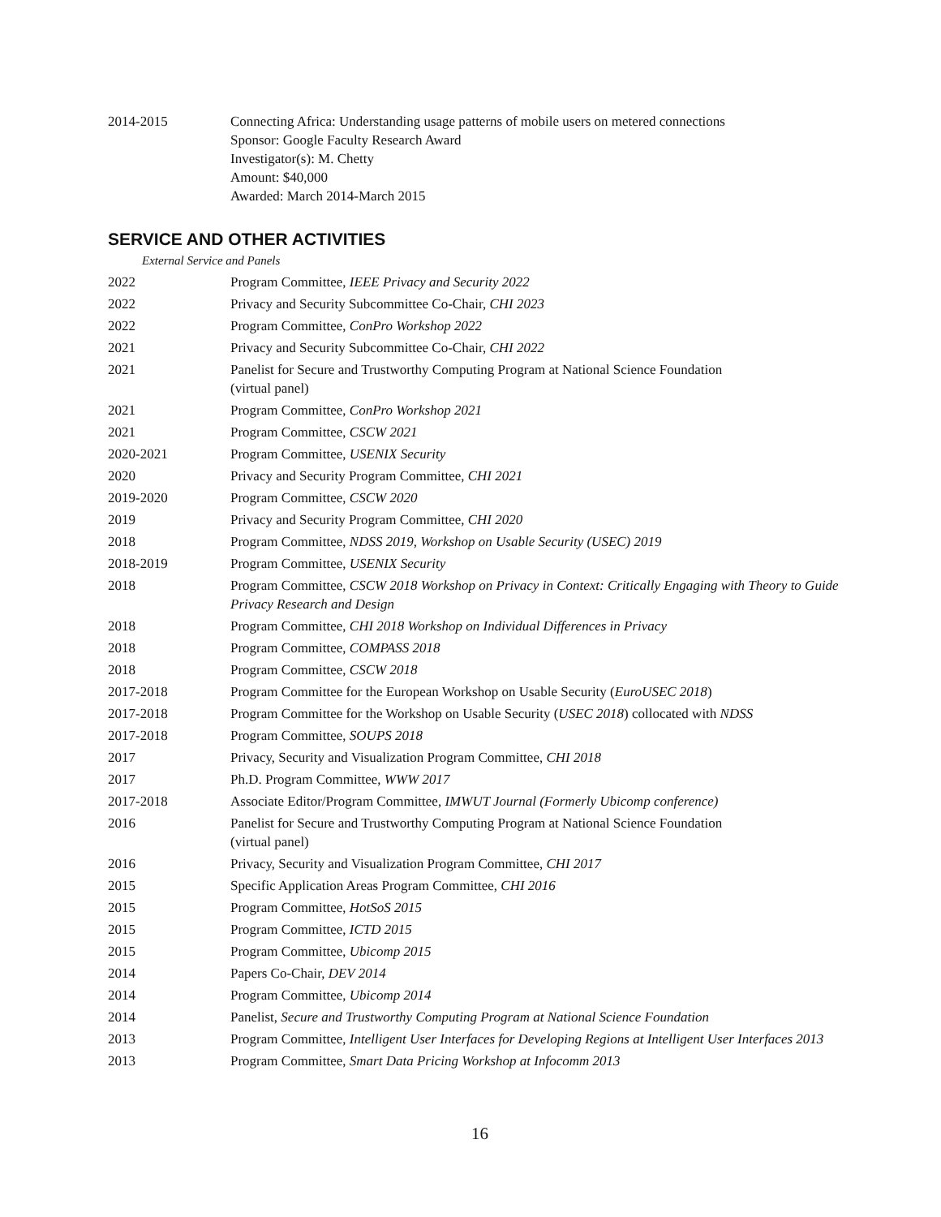2014-2015 Connecting Africa: Understanding usage patterns of mobile users on metered connections
Sponsor: Google Faculty Research Award
Investigator(s): M. Chetty
Amount: $40,000
Awarded: March 2014-March 2015
SERVICE AND OTHER ACTIVITIES
External Service and Panels
2022 Program Committee, IEEE Privacy and Security 2022
2022 Privacy and Security Subcommittee Co-Chair, CHI 2023
2022 Program Committee, ConPro Workshop 2022
2021 Privacy and Security Subcommittee Co-Chair, CHI 2022
2021 Panelist for Secure and Trustworthy Computing Program at National Science Foundation
(virtual panel)
2021 Program Committee, ConPro Workshop 2021
2021 Program Committee, CSCW 2021
2020-2021 Program Committee, USENIX Security
2020 Privacy and Security Program Committee, CHI 2021
2019-2020 Program Committee, CSCW 2020
2019 Privacy and Security Program Committee, CHI 2020
2018 Program Committee, NDSS 2019, Workshop on Usable Security (USEC) 2019
2018-2019 Program Committee, USENIX Security
2018 Program Committee, CSCW 2018 Workshop on Privacy in Context: Critically Engaging with Theory to Guide Privacy Research and Design
2018 Program Committee, CHI 2018 Workshop on Individual Differences in Privacy
2018 Program Committee, COMPASS 2018
2018 Program Committee, CSCW 2018
2017-2018 Program Committee for the European Workshop on Usable Security (EuroUSEC 2018)
2017-2018 Program Committee for the Workshop on Usable Security (USEC 2018) collocated with NDSS
2017-2018 Program Committee, SOUPS 2018
2017 Privacy, Security and Visualization Program Committee, CHI 2018
2017 Ph.D. Program Committee, WWW 2017
2017-2018 Associate Editor/Program Committee, IMWUT Journal (Formerly Ubicomp conference)
2016 Panelist for Secure and Trustworthy Computing Program at National Science Foundation
(virtual panel)
2016 Privacy, Security and Visualization Program Committee, CHI 2017
2015 Specific Application Areas Program Committee, CHI 2016
2015 Program Committee, HotSoS 2015
2015 Program Committee, ICTD 2015
2015 Program Committee, Ubicomp 2015
2014 Papers Co-Chair, DEV 2014
2014 Program Committee, Ubicomp 2014
2014 Panelist, Secure and Trustworthy Computing Program at National Science Foundation
2013 Program Committee, Intelligent User Interfaces for Developing Regions at Intelligent User Interfaces 2013
2013 Program Committee, Smart Data Pricing Workshop at Infocomm 2013
16